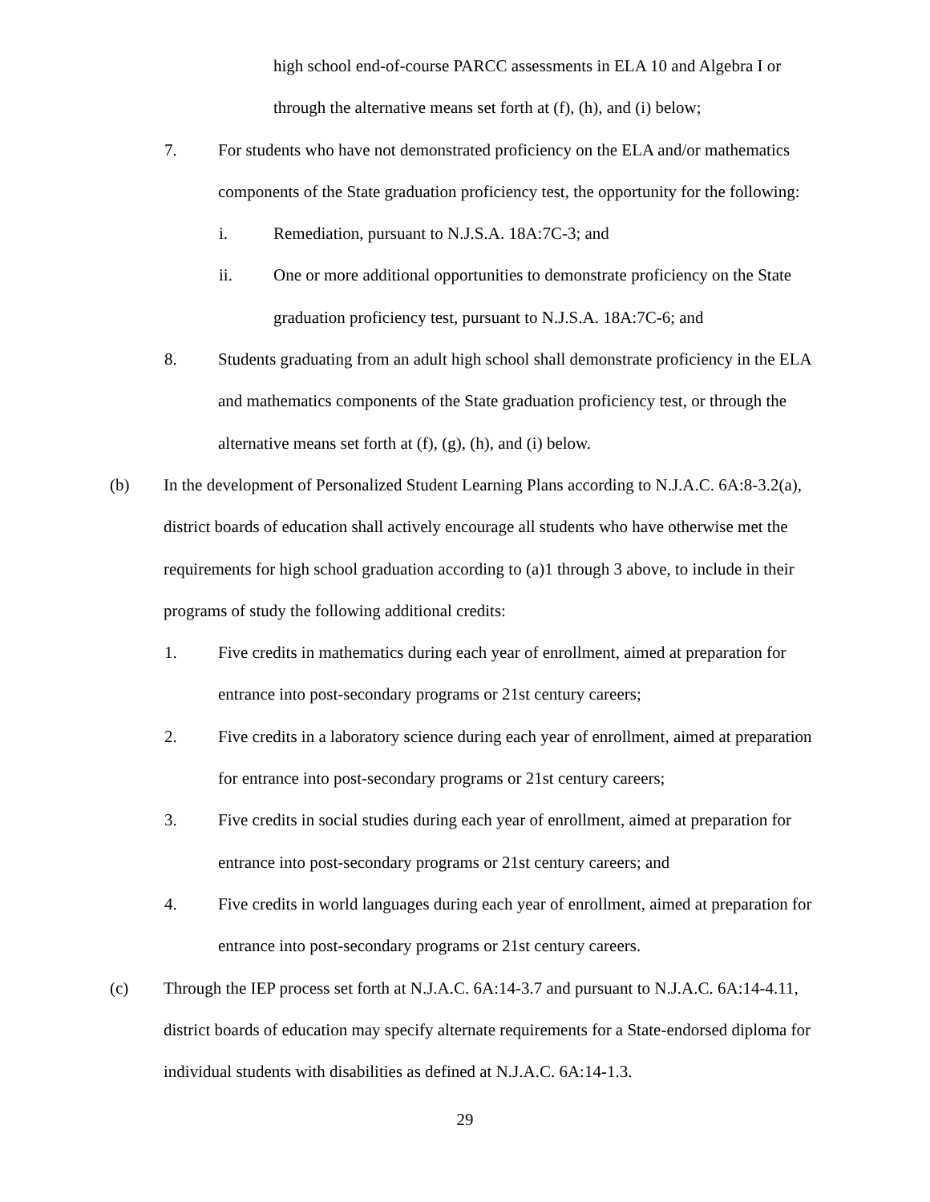high school end-of-course PARCC assessments in ELA 10 and Algebra I or through the alternative means set forth at (f), (h), and (i) below;
7. For students who have not demonstrated proficiency on the ELA and/or mathematics components of the State graduation proficiency test, the opportunity for the following:
i. Remediation, pursuant to N.J.S.A. 18A:7C-3; and
ii. One or more additional opportunities to demonstrate proficiency on the State graduation proficiency test, pursuant to N.J.S.A. 18A:7C-6; and
8. Students graduating from an adult high school shall demonstrate proficiency in the ELA and mathematics components of the State graduation proficiency test, or through the alternative means set forth at (f), (g), (h), and (i) below.
(b) In the development of Personalized Student Learning Plans according to N.J.A.C. 6A:8-3.2(a), district boards of education shall actively encourage all students who have otherwise met the requirements for high school graduation according to (a)1 through 3 above, to include in their programs of study the following additional credits:
1. Five credits in mathematics during each year of enrollment, aimed at preparation for entrance into post-secondary programs or 21st century careers;
2. Five credits in a laboratory science during each year of enrollment, aimed at preparation for entrance into post-secondary programs or 21st century careers;
3. Five credits in social studies during each year of enrollment, aimed at preparation for entrance into post-secondary programs or 21st century careers; and
4. Five credits in world languages during each year of enrollment, aimed at preparation for entrance into post-secondary programs or 21st century careers.
(c) Through the IEP process set forth at N.J.A.C. 6A:14-3.7 and pursuant to N.J.A.C. 6A:14-4.11, district boards of education may specify alternate requirements for a State-endorsed diploma for individual students with disabilities as defined at N.J.A.C. 6A:14-1.3.
29